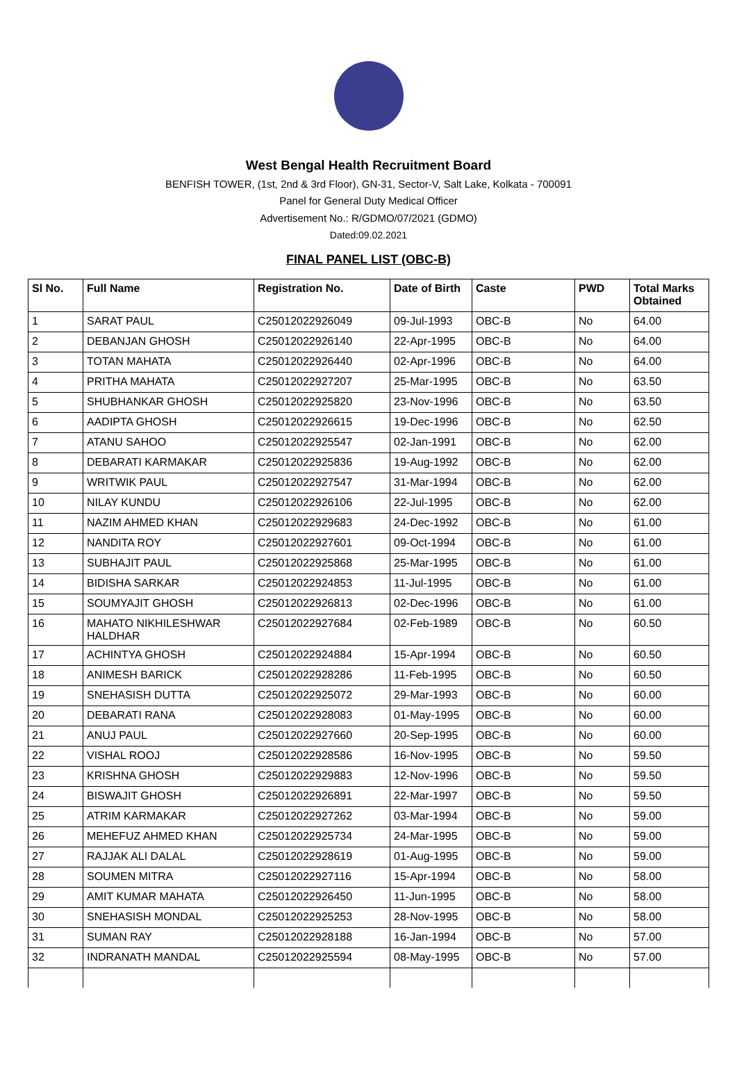West Bengal Health Recruitment Board
BENFISH TOWER, (1st, 2nd & 3rd Floor), GN-31, Sector-V, Salt Lake, Kolkata - 700091
Panel for General Duty Medical Officer
Advertisement No.: R/GDMO/07/2021 (GDMO)
Dated:09.02.2021
FINAL PANEL LIST (OBC-B)
| Sl No. | Full Name | Registration No. | Date of Birth | Caste | PWD | Total Marks Obtained |
| --- | --- | --- | --- | --- | --- | --- |
| 1 | SARAT PAUL | C25012022926049 | 09-Jul-1993 | OBC-B | No | 64.00 |
| 2 | DEBANJAN GHOSH | C25012022926140 | 22-Apr-1995 | OBC-B | No | 64.00 |
| 3 | TOTAN MAHATA | C25012022926440 | 02-Apr-1996 | OBC-B | No | 64.00 |
| 4 | PRITHA MAHATA | C25012022927207 | 25-Mar-1995 | OBC-B | No | 63.50 |
| 5 | SHUBHANKAR GHOSH | C25012022925820 | 23-Nov-1996 | OBC-B | No | 63.50 |
| 6 | AADIPTA GHOSH | C25012022926615 | 19-Dec-1996 | OBC-B | No | 62.50 |
| 7 | ATANU SAHOO | C25012022925547 | 02-Jan-1991 | OBC-B | No | 62.00 |
| 8 | DEBARATI KARMAKAR | C25012022925836 | 19-Aug-1992 | OBC-B | No | 62.00 |
| 9 | WRITWIK PAUL | C25012022927547 | 31-Mar-1994 | OBC-B | No | 62.00 |
| 10 | NILAY KUNDU | C25012022926106 | 22-Jul-1995 | OBC-B | No | 62.00 |
| 11 | NAZIM AHMED KHAN | C25012022929683 | 24-Dec-1992 | OBC-B | No | 61.00 |
| 12 | NANDITA ROY | C25012022927601 | 09-Oct-1994 | OBC-B | No | 61.00 |
| 13 | SUBHAJIT PAUL | C25012022925868 | 25-Mar-1995 | OBC-B | No | 61.00 |
| 14 | BIDISHA SARKAR | C25012022924853 | 11-Jul-1995 | OBC-B | No | 61.00 |
| 15 | SOUMYAJIT GHOSH | C25012022926813 | 02-Dec-1996 | OBC-B | No | 61.00 |
| 16 | MAHATO NIKHILESHWAR HALDHAR | C25012022927684 | 02-Feb-1989 | OBC-B | No | 60.50 |
| 17 | ACHINTYA GHOSH | C25012022924884 | 15-Apr-1994 | OBC-B | No | 60.50 |
| 18 | ANIMESH BARICK | C25012022928286 | 11-Feb-1995 | OBC-B | No | 60.50 |
| 19 | SNEHASISH DUTTA | C25012022925072 | 29-Mar-1993 | OBC-B | No | 60.00 |
| 20 | DEBARATI RANA | C25012022928083 | 01-May-1995 | OBC-B | No | 60.00 |
| 21 | ANUJ PAUL | C25012022927660 | 20-Sep-1995 | OBC-B | No | 60.00 |
| 22 | VISHAL ROOJ | C25012022928586 | 16-Nov-1995 | OBC-B | No | 59.50 |
| 23 | KRISHNA GHOSH | C25012022929883 | 12-Nov-1996 | OBC-B | No | 59.50 |
| 24 | BISWAJIT GHOSH | C25012022926891 | 22-Mar-1997 | OBC-B | No | 59.50 |
| 25 | ATRIM KARMAKAR | C25012022927262 | 03-Mar-1994 | OBC-B | No | 59.00 |
| 26 | MEHEFUZ AHMED KHAN | C25012022925734 | 24-Mar-1995 | OBC-B | No | 59.00 |
| 27 | RAJJAK ALI DALAL | C25012022928619 | 01-Aug-1995 | OBC-B | No | 59.00 |
| 28 | SOUMEN MITRA | C25012022927116 | 15-Apr-1994 | OBC-B | No | 58.00 |
| 29 | AMIT KUMAR MAHATA | C25012022926450 | 11-Jun-1995 | OBC-B | No | 58.00 |
| 30 | SNEHASISH MONDAL | C25012022925253 | 28-Nov-1995 | OBC-B | No | 58.00 |
| 31 | SUMAN RAY | C25012022928188 | 16-Jan-1994 | OBC-B | No | 57.00 |
| 32 | INDRANATH MANDAL | C25012022925594 | 08-May-1995 | OBC-B | No | 57.00 |